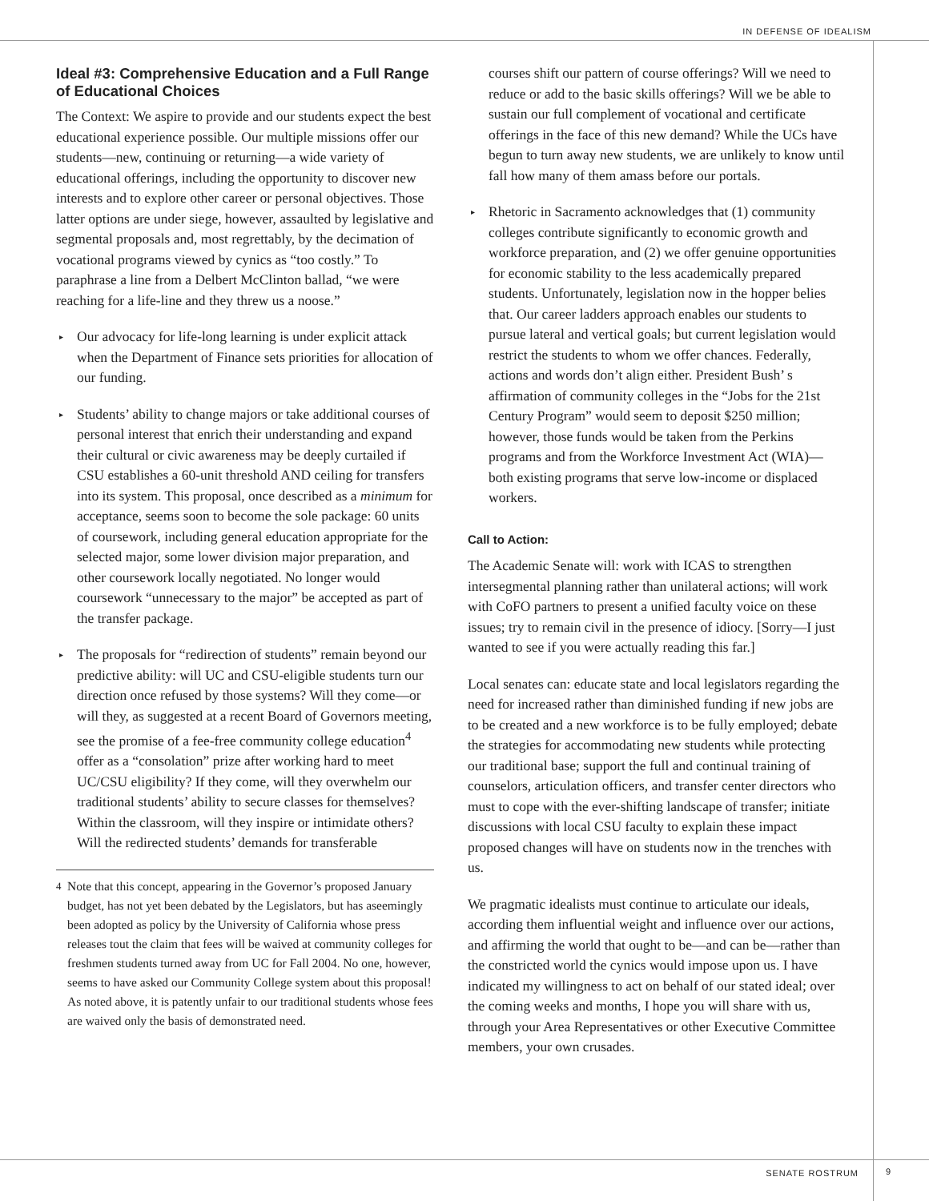IN DEFENSE OF IDEALISM
Ideal #3: Comprehensive Education and a Full Range of Educational Choices
The Context: We aspire to provide and our students expect the best educational experience possible. Our multiple missions offer our students—new, continuing or returning—a wide variety of educational offerings, including the opportunity to discover new interests and to explore other career or personal objectives. Those latter options are under siege, however, assaulted by legislative and segmental proposals and, most regrettably, by the decimation of vocational programs viewed by cynics as “too costly.” To paraphrase a line from a Delbert McClinton ballad, “we were reaching for a life-line and they threw us a noose.”
▸ Our advocacy for life-long learning is under explicit attack when the Department of Finance sets priorities for allocation of our funding.
▸ Students’ ability to change majors or take additional courses of personal interest that enrich their understanding and expand their cultural or civic awareness may be deeply curtailed if CSU establishes a 60-unit threshold AND ceiling for transfers into its system. This proposal, once described as a minimum for acceptance, seems soon to become the sole package: 60 units of coursework, including general education appropriate for the selected major, some lower division major preparation, and other coursework locally negotiated. No longer would coursework “unnecessary to the major” be accepted as part of the transfer package.
▸ The proposals for “redirection of students” remain beyond our predictive ability: will UC and CSU-eligible students turn our direction once refused by those systems? Will they come—or will they, as suggested at a recent Board of Governors meeting, see the promise of a fee-free community college education<sup>4</sup> offer as a “consolation” prize after working hard to meet UC/CSU eligibility? If they come, will they overwhelm our traditional students’ ability to secure classes for themselves? Within the classroom, will they inspire or intimidate others? Will the redirected students’ demands for transferable
<sup>4</sup> Note that this concept, appearing in the Governor’s proposed January budget, has not yet been debated by the Legislators, but has aseemingly been adopted as policy by the University of California whose press releases tout the claim that fees will be waived at community colleges for freshmen students turned away from UC for Fall 2004. No one, however, seems to have asked our Community College system about this proposal! As noted above, it is patently unfair to our traditional students whose fees are waived only the basis of demonstrated need.
courses shift our pattern of course offerings? Will we need to reduce or add to the basic skills offerings? Will we be able to sustain our full complement of vocational and certificate offerings in the face of this new demand? While the UCs have begun to turn away new students, we are unlikely to know until fall how many of them amass before our portals.
▸ Rhetoric in Sacramento acknowledges that (1) community colleges contribute significantly to economic growth and workforce preparation, and (2) we offer genuine opportunities for economic stability to the less academically prepared students. Unfortunately, legislation now in the hopper belies that. Our career ladders approach enables our students to pursue lateral and vertical goals; but current legislation would restrict the students to whom we offer chances. Federally, actions and words don’t align either. President Bush’ s affirmation of community colleges in the “Jobs for the 21st Century Program” would seem to deposit $250 million; however, those funds would be taken from the Perkins programs and from the Workforce Investment Act (WIA)—both existing programs that serve low-income or displaced workers.
Call to Action:
The Academic Senate will: work with ICAS to strengthen intersegmental planning rather than unilateral actions; will work with CoFO partners to present a unified faculty voice on these issues; try to remain civil in the presence of idiocy. [Sorry—I just wanted to see if you were actually reading this far.]
Local senates can: educate state and local legislators regarding the need for increased rather than diminished funding if new jobs are to be created and a new workforce is to be fully employed; debate the strategies for accommodating new students while protecting our traditional base; support the full and continual training of counselors, articulation officers, and transfer center directors who must to cope with the ever-shifting landscape of transfer; initiate discussions with local CSU faculty to explain these impact proposed changes will have on students now in the trenches with us.
We pragmatic idealists must continue to articulate our ideals, according them influential weight and influence over our actions, and affirming the world that ought to be—and can be—rather than the constricted world the cynics would impose upon us. I have indicated my willingness to act on behalf of our stated ideal; over the coming weeks and months, I hope you will share with us, through your Area Representatives or other Executive Committee members, your own crusades.
SENATE ROSTRUM 9